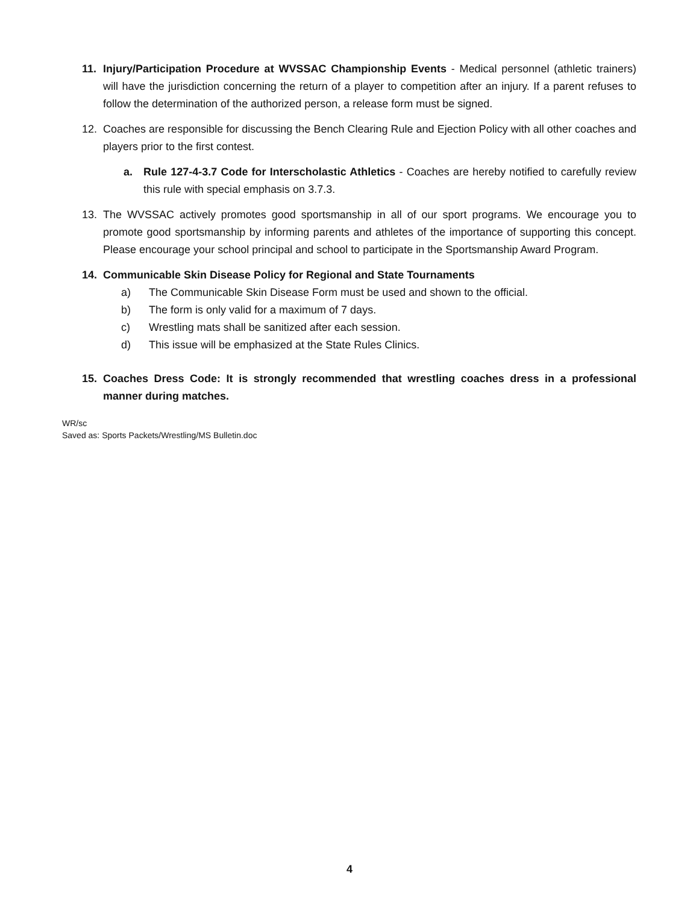11. Injury/Participation Procedure at WVSSAC Championship Events - Medical personnel (athletic trainers) will have the jurisdiction concerning the return of a player to competition after an injury. If a parent refuses to follow the determination of the authorized person, a release form must be signed.
12. Coaches are responsible for discussing the Bench Clearing Rule and Ejection Policy with all other coaches and players prior to the first contest.
a. Rule 127-4-3.7 Code for Interscholastic Athletics - Coaches are hereby notified to carefully review this rule with special emphasis on 3.7.3.
13. The WVSSAC actively promotes good sportsmanship in all of our sport programs. We encourage you to promote good sportsmanship by informing parents and athletes of the importance of supporting this concept. Please encourage your school principal and school to participate in the Sportsmanship Award Program.
14. Communicable Skin Disease Policy for Regional and State Tournaments
a) The Communicable Skin Disease Form must be used and shown to the official.
b) The form is only valid for a maximum of 7 days.
c) Wrestling mats shall be sanitized after each session.
d) This issue will be emphasized at the State Rules Clinics.
15. Coaches Dress Code: It is strongly recommended that wrestling coaches dress in a professional manner during matches.
WR/sc
Saved as: Sports Packets/Wrestling/MS Bulletin.doc
4